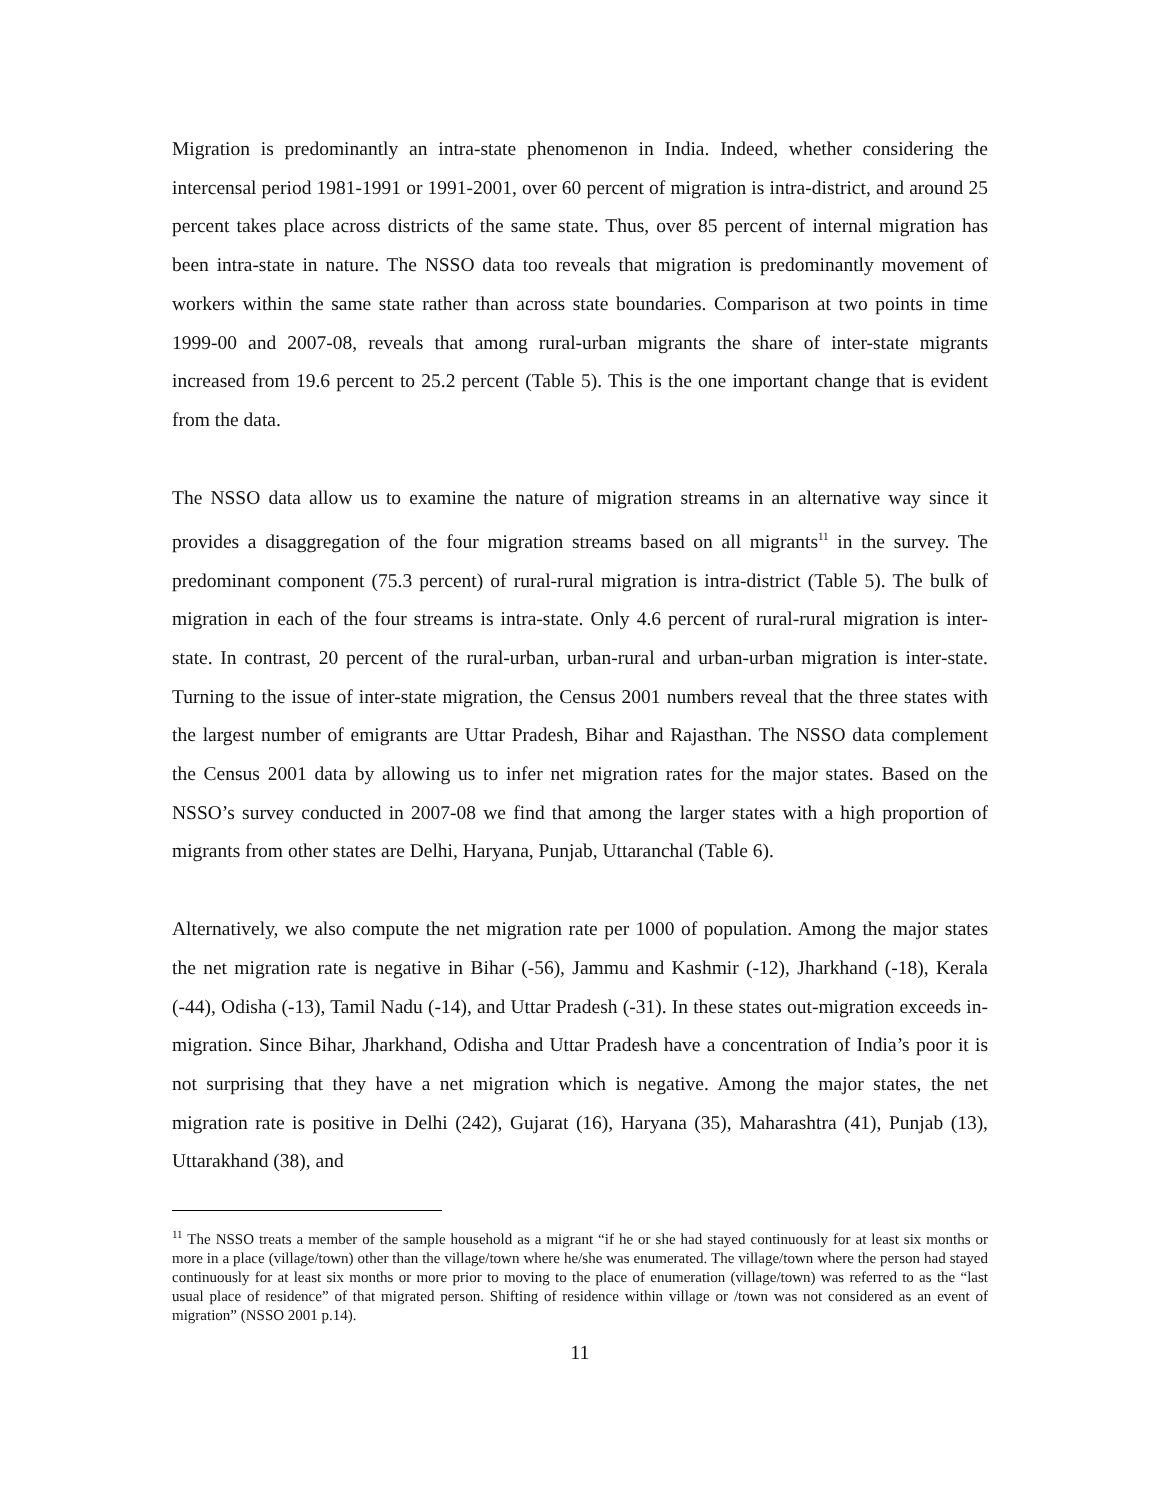Migration is predominantly an intra-state phenomenon in India. Indeed, whether considering the intercensal period 1981-1991 or 1991-2001, over 60 percent of migration is intra-district, and around 25 percent takes place across districts of the same state. Thus, over 85 percent of internal migration has been intra-state in nature. The NSSO data too reveals that migration is predominantly movement of workers within the same state rather than across state boundaries. Comparison at two points in time 1999-00 and 2007-08, reveals that among rural-urban migrants the share of inter-state migrants increased from 19.6 percent to 25.2 percent (Table 5). This is the one important change that is evident from the data.
The NSSO data allow us to examine the nature of migration streams in an alternative way since it provides a disaggregation of the four migration streams based on all migrants<sup>11</sup> in the survey. The predominant component (75.3 percent) of rural-rural migration is intra-district (Table 5). The bulk of migration in each of the four streams is intra-state. Only 4.6 percent of rural-rural migration is inter-state. In contrast, 20 percent of the rural-urban, urban-rural and urban-urban migration is inter-state. Turning to the issue of inter-state migration, the Census 2001 numbers reveal that the three states with the largest number of emigrants are Uttar Pradesh, Bihar and Rajasthan. The NSSO data complement the Census 2001 data by allowing us to infer net migration rates for the major states. Based on the NSSO’s survey conducted in 2007-08 we find that among the larger states with a high proportion of migrants from other states are Delhi, Haryana, Punjab, Uttaranchal (Table 6).
Alternatively, we also compute the net migration rate per 1000 of population. Among the major states the net migration rate is negative in Bihar (-56), Jammu and Kashmir (-12), Jharkhand (-18), Kerala (-44), Odisha (-13), Tamil Nadu (-14), and Uttar Pradesh (-31). In these states out-migration exceeds in-migration. Since Bihar, Jharkhand, Odisha and Uttar Pradesh have a concentration of India’s poor it is not surprising that they have a net migration which is negative. Among the major states, the net migration rate is positive in Delhi (242), Gujarat (16), Haryana (35), Maharashtra (41), Punjab (13), Uttarakhand (38), and
<sup>11</sup> The NSSO treats a member of the sample household as a migrant “if he or she had stayed continuously for at least six months or more in a place (village/town) other than the village/town where he/she was enumerated. The village/town where the person had stayed continuously for at least six months or more prior to moving to the place of enumeration (village/town) was referred to as the “last usual place of residence” of that migrated person. Shifting of residence within village or /town was not considered as an event of migration” (NSSO 2001 p.14).
11